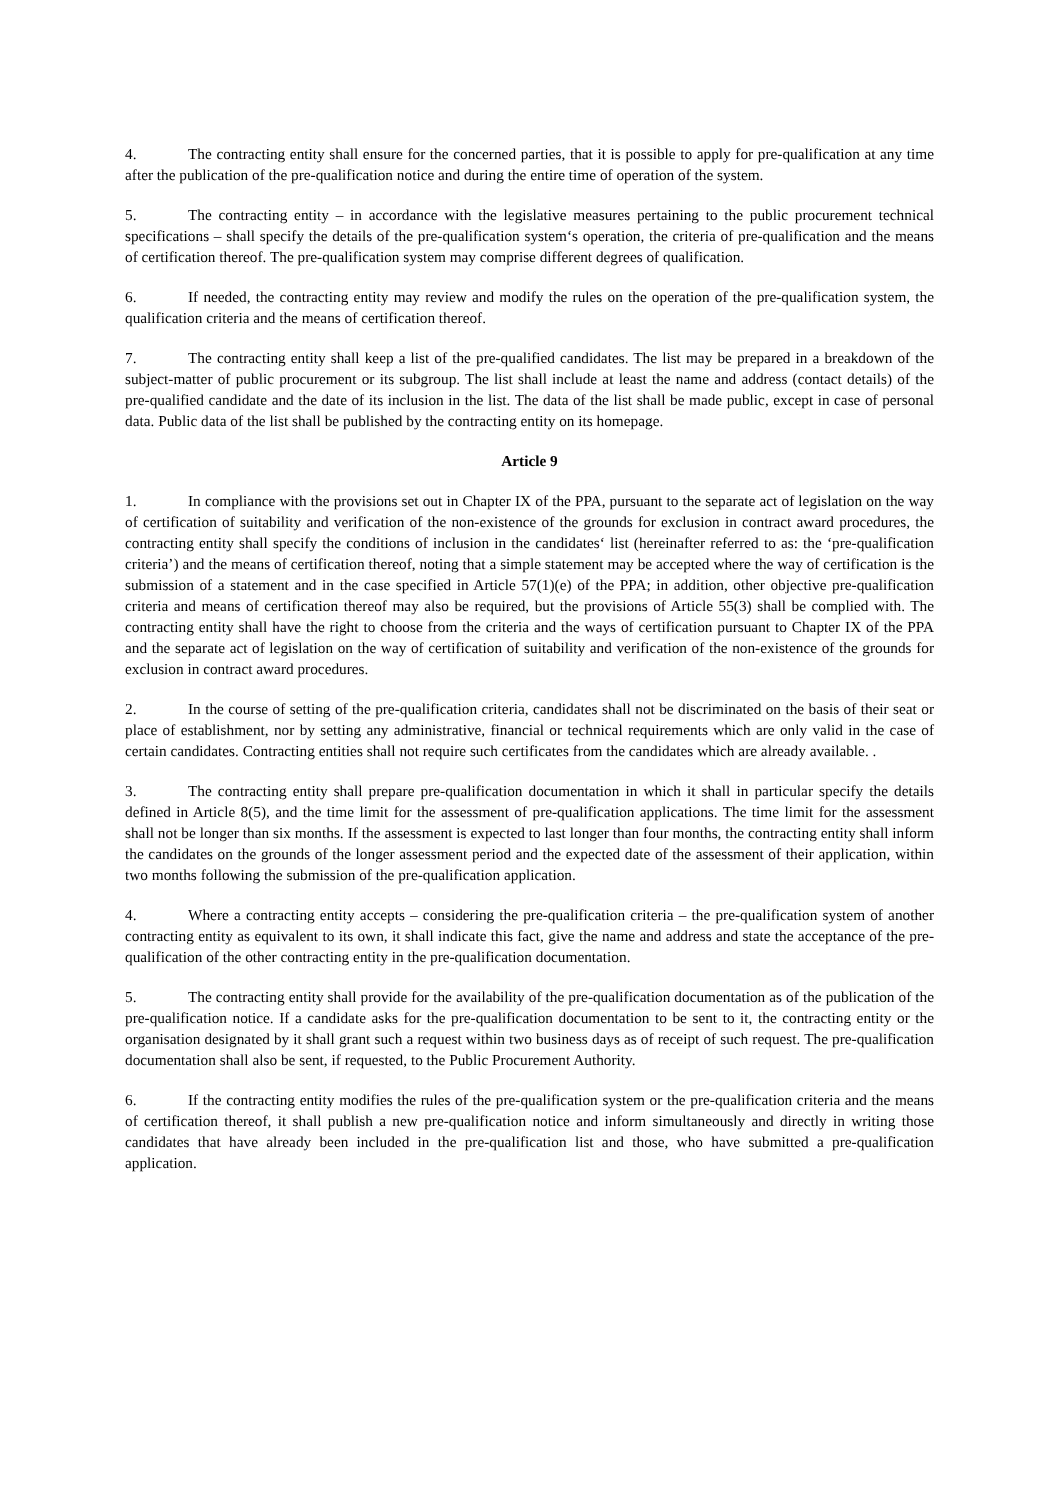4. The contracting entity shall ensure for the concerned parties, that it is possible to apply for pre-qualification at any time after the publication of the pre-qualification notice and during the entire time of operation of the system.
5. The contracting entity – in accordance with the legislative measures pertaining to the public procurement technical specifications – shall specify the details of the pre-qualification system‘s operation, the criteria of pre-qualification and the means of certification thereof. The pre-qualification system may comprise different degrees of qualification.
6. If needed, the contracting entity may review and modify the rules on the operation of the pre-qualification system, the qualification criteria and the means of certification thereof.
7. The contracting entity shall keep a list of the pre-qualified candidates. The list may be prepared in a breakdown of the subject-matter of public procurement or its subgroup. The list shall include at least the name and address (contact details) of the pre-qualified candidate and the date of its inclusion in the list. The data of the list shall be made public, except in case of personal data. Public data of the list shall be published by the contracting entity on its homepage.
Article 9
1. In compliance with the provisions set out in Chapter IX of the PPA, pursuant to the separate act of legislation on the way of certification of suitability and verification of the non-existence of the grounds for exclusion in contract award procedures, the contracting entity shall specify the conditions of inclusion in the candidates‘ list (hereinafter referred to as: the ‘pre-qualification criteria’) and the means of certification thereof, noting that a simple statement may be accepted where the way of certification is the submission of a statement and in the case specified in Article 57(1)(e) of the PPA; in addition, other objective pre-qualification criteria and means of certification thereof may also be required, but the provisions of Article 55(3) shall be complied with. The contracting entity shall have the right to choose from the criteria and the ways of certification pursuant to Chapter IX of the PPA and the separate act of legislation on the way of certification of suitability and verification of the non-existence of the grounds for exclusion in contract award procedures.
2. In the course of setting of the pre-qualification criteria, candidates shall not be discriminated on the basis of their seat or place of establishment, nor by setting any administrative, financial or technical requirements which are only valid in the case of certain candidates. Contracting entities shall not require such certificates from the candidates which are already available. .
3. The contracting entity shall prepare pre-qualification documentation in which it shall in particular specify the details defined in Article 8(5), and the time limit for the assessment of pre-qualification applications. The time limit for the assessment shall not be longer than six months. If the assessment is expected to last longer than four months, the contracting entity shall inform the candidates on the grounds of the longer assessment period and the expected date of the assessment of their application, within two months following the submission of the pre-qualification application.
4. Where a contracting entity accepts – considering the pre-qualification criteria – the pre-qualification system of another contracting entity as equivalent to its own, it shall indicate this fact, give the name and address and state the acceptance of the pre-qualification of the other contracting entity in the pre-qualification documentation.
5. The contracting entity shall provide for the availability of the pre-qualification documentation as of the publication of the pre-qualification notice. If a candidate asks for the pre-qualification documentation to be sent to it, the contracting entity or the organisation designated by it shall grant such a request within two business days as of receipt of such request. The pre-qualification documentation shall also be sent, if requested, to the Public Procurement Authority.
6. If the contracting entity modifies the rules of the pre-qualification system or the pre-qualification criteria and the means of certification thereof, it shall publish a new pre-qualification notice and inform simultaneously and directly in writing those candidates that have already been included in the pre-qualification list and those, who have submitted a pre-qualification application.